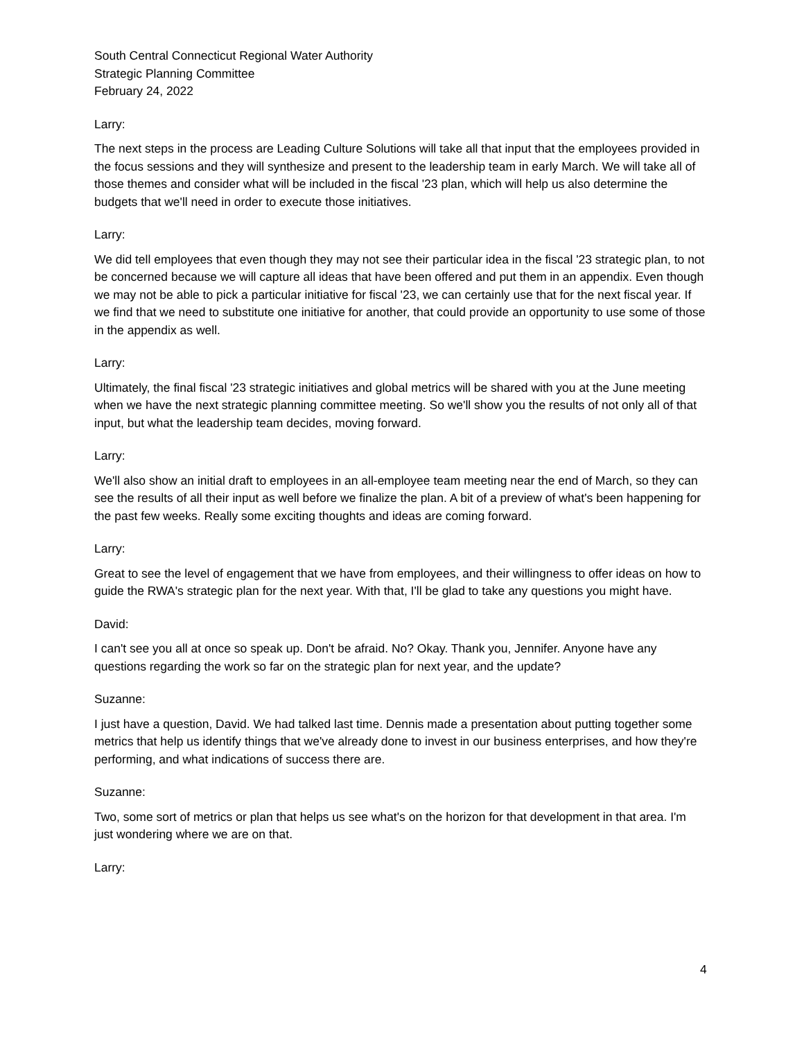South Central Connecticut Regional Water Authority
Strategic Planning Committee
February 24, 2022
Larry:
The next steps in the process are Leading Culture Solutions will take all that input that the employees provided in the focus sessions and they will synthesize and present to the leadership team in early March. We will take all of those themes and consider what will be included in the fiscal '23 plan, which will help us also determine the budgets that we'll need in order to execute those initiatives.
Larry:
We did tell employees that even though they may not see their particular idea in the fiscal '23 strategic plan, to not be concerned because we will capture all ideas that have been offered and put them in an appendix. Even though we may not be able to pick a particular initiative for fiscal '23, we can certainly use that for the next fiscal year. If we find that we need to substitute one initiative for another, that could provide an opportunity to use some of those in the appendix as well.
Larry:
Ultimately, the final fiscal '23 strategic initiatives and global metrics will be shared with you at the June meeting when we have the next strategic planning committee meeting. So we'll show you the results of not only all of that input, but what the leadership team decides, moving forward.
Larry:
We'll also show an initial draft to employees in an all-employee team meeting near the end of March, so they can see the results of all their input as well before we finalize the plan. A bit of a preview of what's been happening for the past few weeks. Really some exciting thoughts and ideas are coming forward.
Larry:
Great to see the level of engagement that we have from employees, and their willingness to offer ideas on how to guide the RWA's strategic plan for the next year. With that, I'll be glad to take any questions you might have.
David:
I can't see you all at once so speak up. Don't be afraid. No? Okay. Thank you, Jennifer. Anyone have any questions regarding the work so far on the strategic plan for next year, and the update?
Suzanne:
I just have a question, David. We had talked last time. Dennis made a presentation about putting together some metrics that help us identify things that we've already done to invest in our business enterprises, and how they're performing, and what indications of success there are.
Suzanne:
Two, some sort of metrics or plan that helps us see what's on the horizon for that development in that area. I'm just wondering where we are on that.
Larry:
4